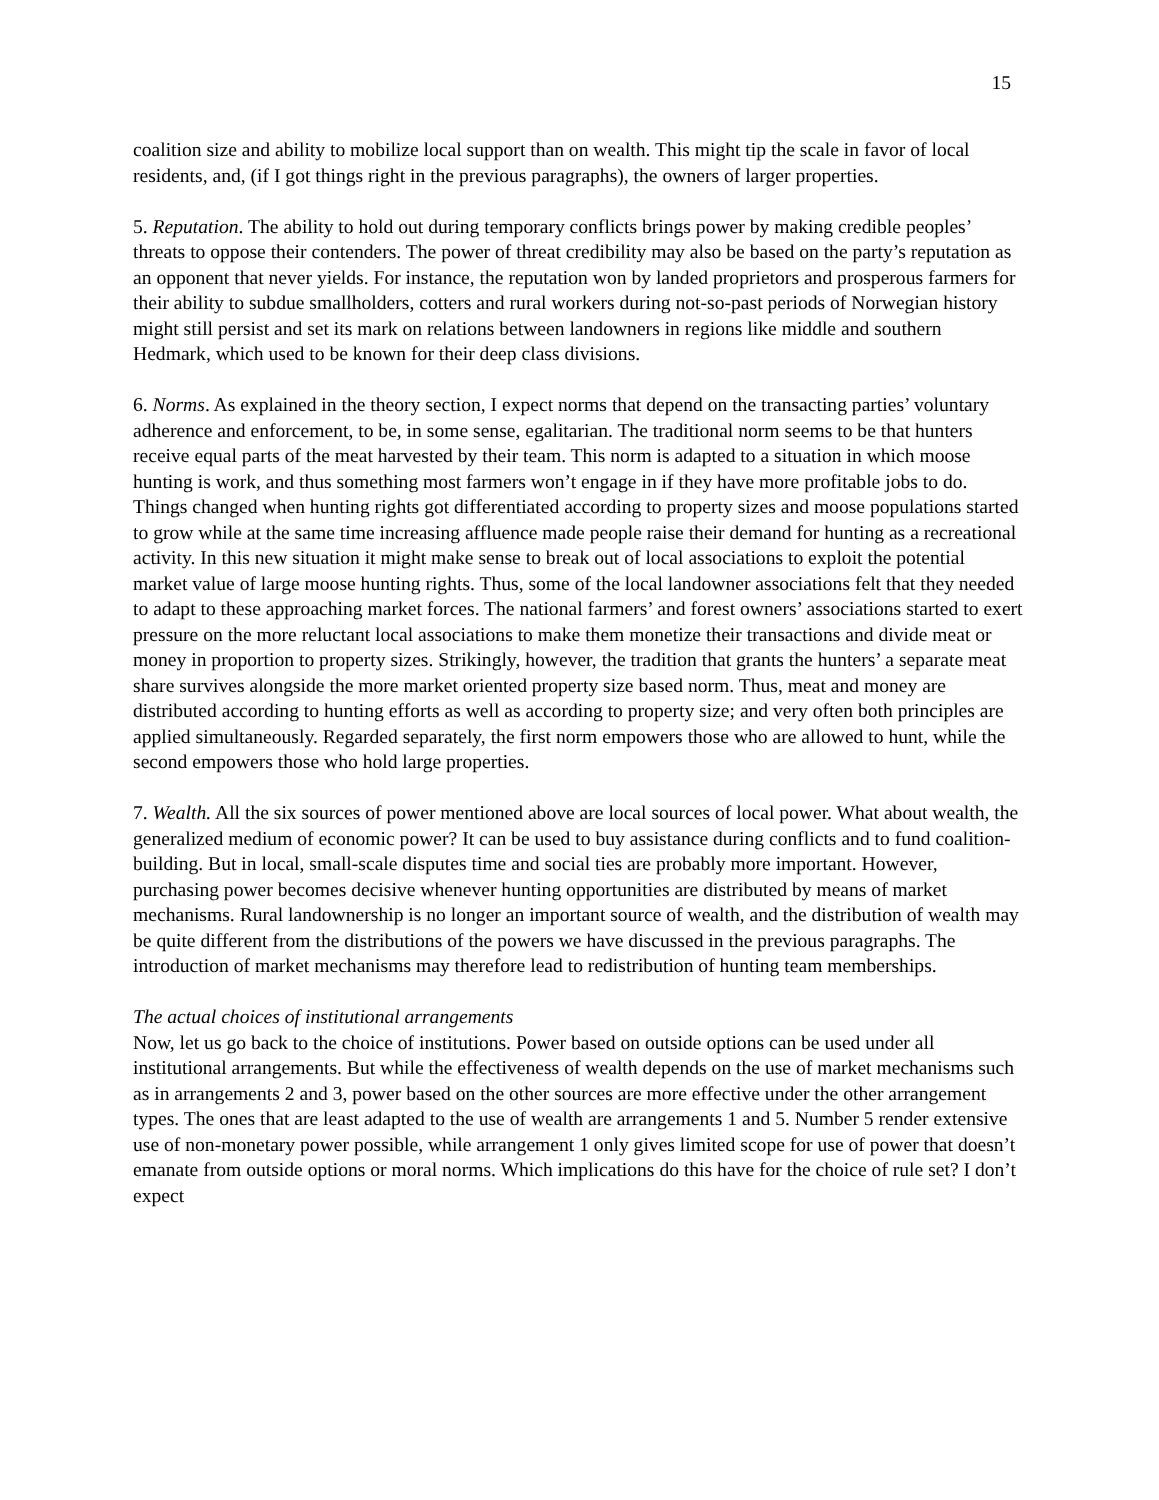15
coalition size and ability to mobilize local support than on wealth. This might tip the scale in favor of local residents, and, (if I got things right in the previous paragraphs), the owners of larger properties.
5. Reputation. The ability to hold out during temporary conflicts brings power by making credible peoples’ threats to oppose their contenders. The power of threat credibility may also be based on the party’s reputation as an opponent that never yields. For instance, the reputation won by landed proprietors and prosperous farmers for their ability to subdue smallholders, cotters and rural workers during not-so-past periods of Norwegian history might still persist and set its mark on relations between landowners in regions like middle and southern Hedmark, which used to be known for their deep class divisions.
6. Norms. As explained in the theory section, I expect norms that depend on the transacting parties’ voluntary adherence and enforcement, to be, in some sense, egalitarian. The traditional norm seems to be that hunters receive equal parts of the meat harvested by their team. This norm is adapted to a situation in which moose hunting is work, and thus something most farmers won’t engage in if they have more profitable jobs to do. Things changed when hunting rights got differentiated according to property sizes and moose populations started to grow while at the same time increasing affluence made people raise their demand for hunting as a recreational activity. In this new situation it might make sense to break out of local associations to exploit the potential market value of large moose hunting rights. Thus, some of the local landowner associations felt that they needed to adapt to these approaching market forces. The national farmers’ and forest owners’ associations started to exert pressure on the more reluctant local associations to make them monetize their transactions and divide meat or money in proportion to property sizes. Strikingly, however, the tradition that grants the hunters’ a separate meat share survives alongside the more market oriented property size based norm. Thus, meat and money are distributed according to hunting efforts as well as according to property size; and very often both principles are applied simultaneously. Regarded separately, the first norm empowers those who are allowed to hunt, while the second empowers those who hold large properties.
7. Wealth. All the six sources of power mentioned above are local sources of local power. What about wealth, the generalized medium of economic power? It can be used to buy assistance during conflicts and to fund coalition-building. But in local, small-scale disputes time and social ties are probably more important. However, purchasing power becomes decisive whenever hunting opportunities are distributed by means of market mechanisms. Rural landownership is no longer an important source of wealth, and the distribution of wealth may be quite different from the distributions of the powers we have discussed in the previous paragraphs. The introduction of market mechanisms may therefore lead to redistribution of hunting team memberships.
The actual choices of institutional arrangements
Now, let us go back to the choice of institutions. Power based on outside options can be used under all institutional arrangements. But while the effectiveness of wealth depends on the use of market mechanisms such as in arrangements 2 and 3, power based on the other sources are more effective under the other arrangement types. The ones that are least adapted to the use of wealth are arrangements 1 and 5. Number 5 render extensive use of non-monetary power possible, while arrangement 1 only gives limited scope for use of power that doesn’t emanate from outside options or moral norms. Which implications do this have for the choice of rule set? I don’t expect